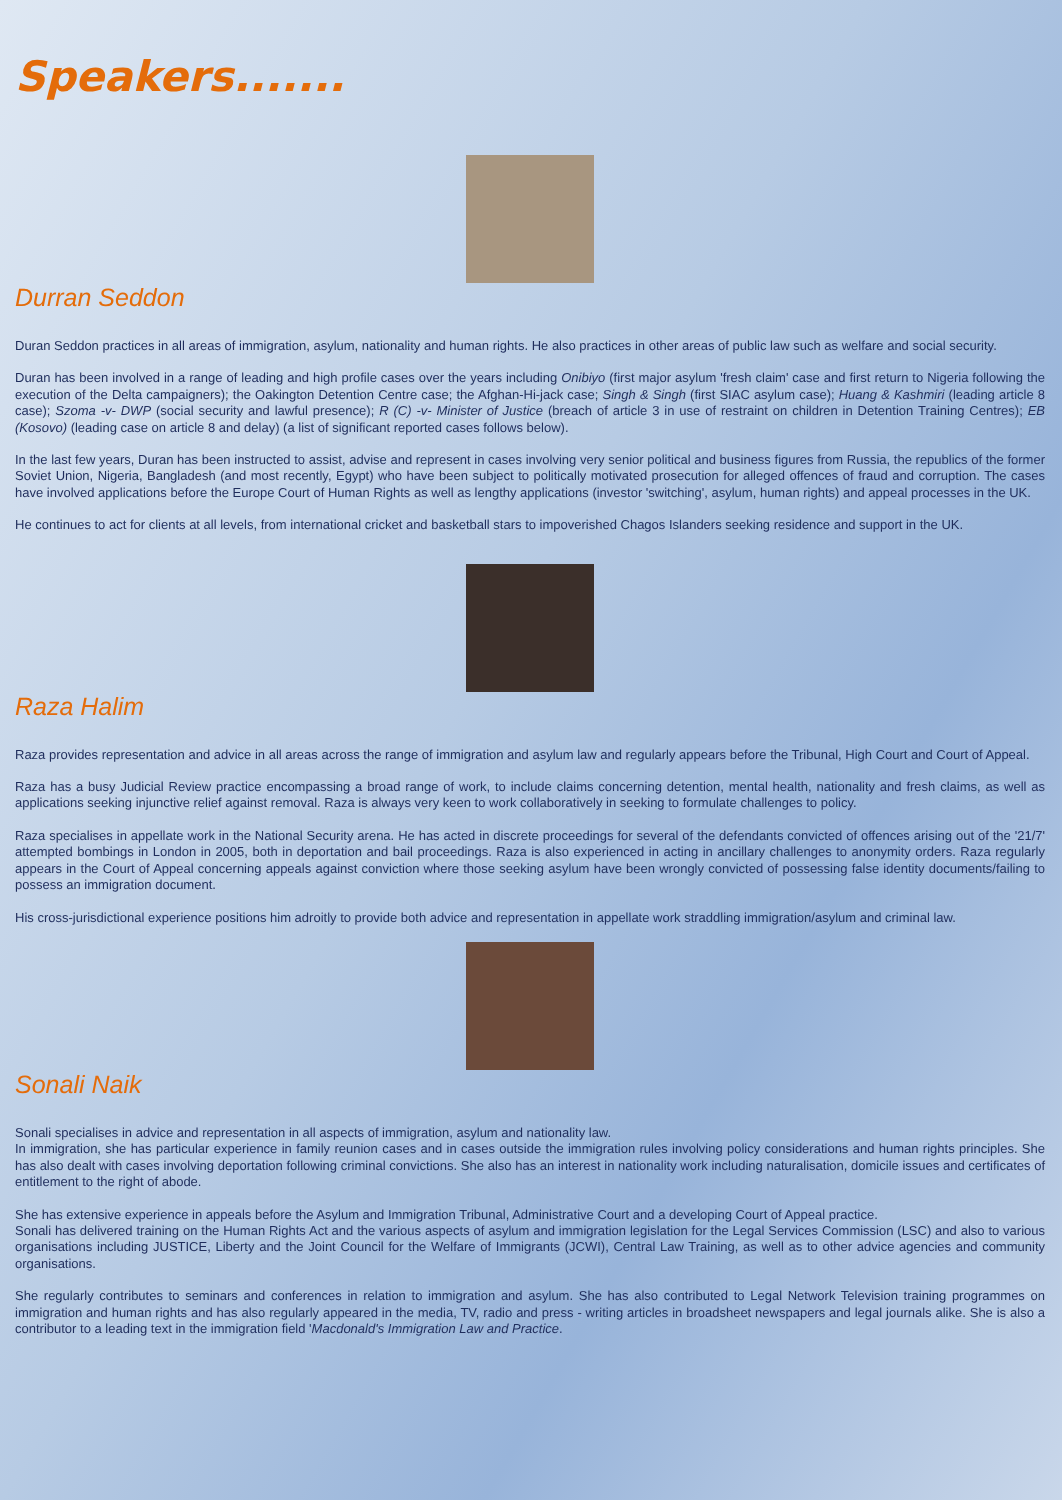Speakers.......
Durran Seddon
Duran Seddon practices in all areas of immigration, asylum, nationality and human rights. He also practices in other areas of public law such as welfare and social security.
Duran has been involved in a range of leading and high profile cases over the years including Onibiyo (first major asylum 'fresh claim' case and first return to Nigeria following the execution of the Delta campaigners); the Oakington Detention Centre case; the Afghan-Hi-jack case; Singh & Singh (first SIAC asylum case); Huang & Kashmiri (leading article 8 case); Szoma -v- DWP (social security and lawful presence); R (C) -v- Minister of Justice (breach of article 3 in use of restraint on children in Detention Training Centres); EB (Kosovo) (leading case on article 8 and delay) (a list of significant reported cases follows below).
In the last few years, Duran has been instructed to assist, advise and represent in cases involving very senior political and business figures from Russia, the republics of the former Soviet Union, Nigeria, Bangladesh (and most recently, Egypt) who have been subject to politically motivated prosecution for alleged offences of fraud and corruption. The cases have involved applications before the Europe Court of Human Rights as well as lengthy applications (investor 'switching', asylum, human rights) and appeal processes in the UK.
He continues to act for clients at all levels, from international cricket and basketball stars to impoverished Chagos Islanders seeking residence and support in the UK.
Raza Halim
Raza provides representation and advice in all areas across the range of immigration and asylum law and regularly appears before the Tribunal, High Court and Court of Appeal.
Raza has a busy Judicial Review practice encompassing a broad range of work, to include claims concerning detention, mental health, nationality and fresh claims, as well as applications seeking injunctive relief against removal. Raza is always very keen to work collaboratively in seeking to formulate challenges to policy.
Raza specialises in appellate work in the National Security arena. He has acted in discrete proceedings for several of the defendants convicted of offences arising out of the '21/7' attempted bombings in London in 2005, both in deportation and bail proceedings. Raza is also experienced in acting in ancillary challenges to anonymity orders. Raza regularly appears in the Court of Appeal concerning appeals against conviction where those seeking asylum have been wrongly convicted of possessing false identity documents/failing to possess an immigration document.
His cross-jurisdictional experience positions him adroitly to provide both advice and representation in appellate work straddling immigration/asylum and criminal law.
Sonali Naik
Sonali specialises in advice and representation in all aspects of immigration, asylum and nationality law.
In immigration, she has particular experience in family reunion cases and in cases outside the immigration rules involving policy considerations and human rights principles. She has also dealt with cases involving deportation following criminal convictions. She also has an interest in nationality work including naturalisation, domicile issues and certificates of entitlement to the right of abode.
She has extensive experience in appeals before the Asylum and Immigration Tribunal, Administrative Court and a developing Court of Appeal practice.
Sonali has delivered training on the Human Rights Act and the various aspects of asylum and immigration legislation for the Legal Services Commission (LSC) and also to various organisations including JUSTICE, Liberty and the Joint Council for the Welfare of Immigrants (JCWI), Central Law Training, as well as to other advice agencies and community organisations.
She regularly contributes to seminars and conferences in relation to immigration and asylum. She has also contributed to Legal Network Television training programmes on immigration and human rights and has also regularly appeared in the media, TV, radio and press - writing articles in broadsheet newspapers and legal journals alike. She is also a contributor to a leading text in the immigration field 'Macdonald's Immigration Law and Practice.